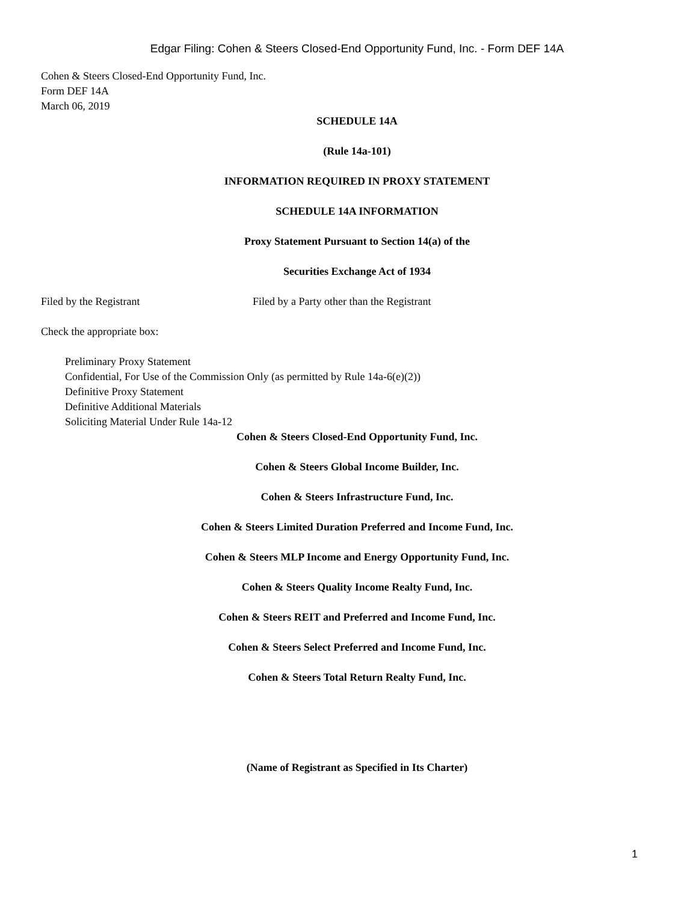Edgar Filing: Cohen & Steers Closed-End Opportunity Fund, Inc. - Form DEF 14A
Cohen & Steers Closed-End Opportunity Fund, Inc.
Form DEF 14A
March 06, 2019
SCHEDULE 14A
(Rule 14a-101)
INFORMATION REQUIRED IN PROXY STATEMENT
SCHEDULE 14A INFORMATION
Proxy Statement Pursuant to Section 14(a) of the
Securities Exchange Act of 1934
Filed by the Registrant Filed by a Party other than the Registrant
Check the appropriate box:
Preliminary Proxy Statement
Confidential, For Use of the Commission Only (as permitted by Rule 14a-6(e)(2))
Definitive Proxy Statement
Definitive Additional Materials
Soliciting Material Under Rule 14a-12
Cohen & Steers Closed-End Opportunity Fund, Inc.
Cohen & Steers Global Income Builder, Inc.
Cohen & Steers Infrastructure Fund, Inc.
Cohen & Steers Limited Duration Preferred and Income Fund, Inc.
Cohen & Steers MLP Income and Energy Opportunity Fund, Inc.
Cohen & Steers Quality Income Realty Fund, Inc.
Cohen & Steers REIT and Preferred and Income Fund, Inc.
Cohen & Steers Select Preferred and Income Fund, Inc.
Cohen & Steers Total Return Realty Fund, Inc.
(Name of Registrant as Specified in Its Charter)
1